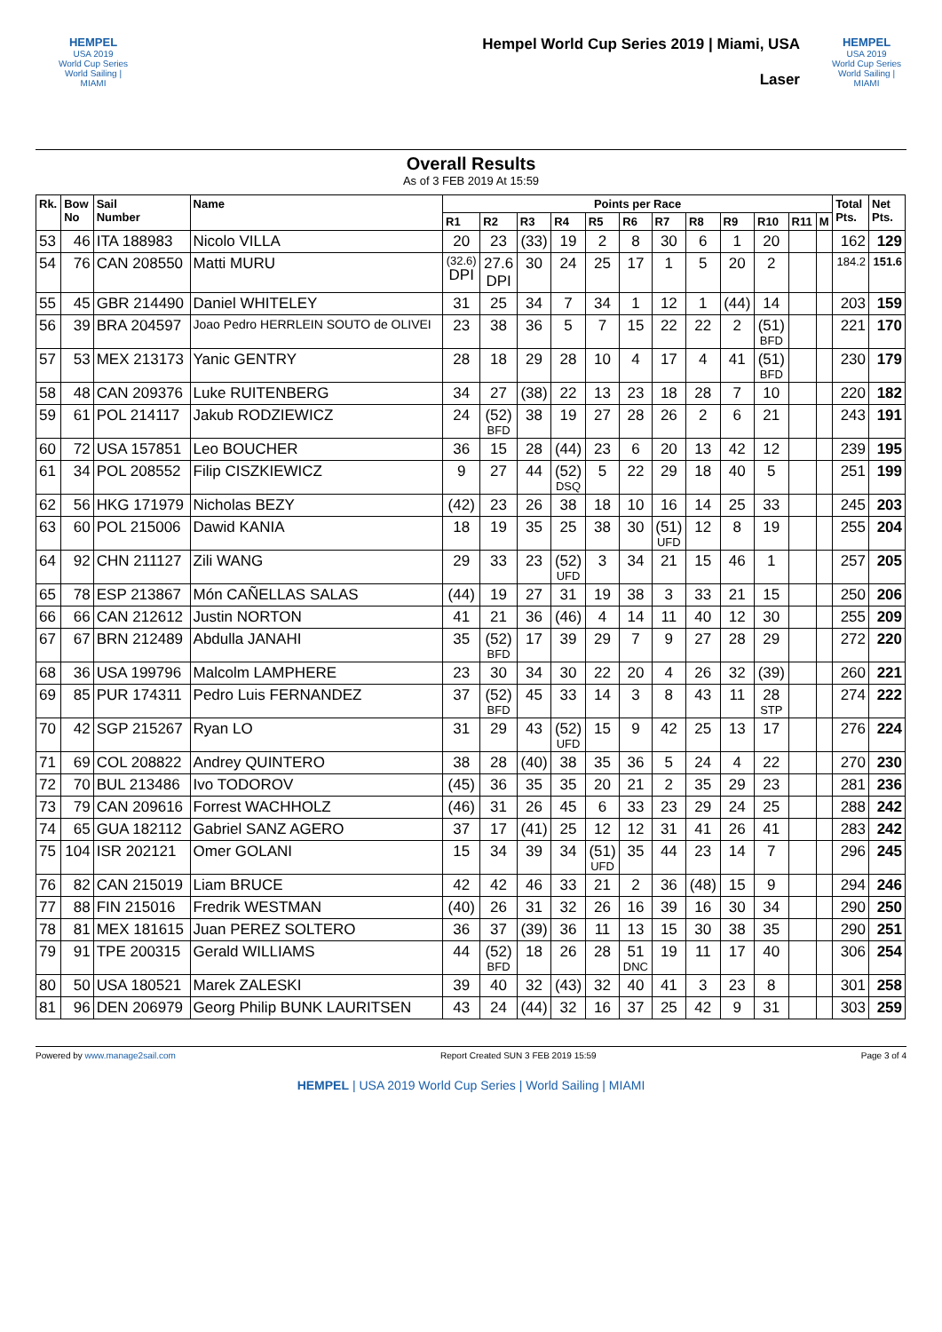HEMPEL
USA 2019
World Cup Series
World Sailing | MIAMI
Hempel World Cup Series 2019 | Miami, USA
Laser
HEMPEL
USA 2019
World Cup Series
World Sailing | MIAMI
Overall Results
As of 3 FEB 2019 At 15:59
| Rk. | Bow No | Sail Number | Name | Points per Race | | | | | | | | | | | | Total Pts. | Net Pts. |
| --- | --- | --- | --- | --- | --- | --- | --- | --- | --- | --- | --- | --- | --- | --- | --- | --- | --- |
| | | | | R1 | R2 | R3 | R4 | R5 | R6 | R7 | R8 | R9 | R10 | R11 | M | | |
| 53 | 46 | ITA 188983 | Nicolo VILLA | 20 | 23 | (33) | 19 | 2 | 8 | 30 | 6 | 1 | 20 | | | 162 | 129 |
| 54 | 76 | CAN 208550 | Matti MURU | (32.6) DPI | 27.6 DPI | 30 | 24 | 25 | 17 | 1 | 5 | 20 | 2 | | | 184.2 | 151.6 |
| 55 | 45 | GBR 214490 | Daniel WHITELEY | 31 | 25 | 34 | 7 | 34 | 1 | 12 | 1 | (44) | 14 | | | 203 | 159 |
| 56 | 39 | BRA 204597 | Joao Pedro HERRLEIN SOUTO de OLIVEI | 23 | 38 | 36 | 5 | 7 | 15 | 22 | 22 | 2 | (51) BFD | | | 221 | 170 |
| 57 | 53 | MEX 213173 | Yanic GENTRY | 28 | 18 | 29 | 28 | 10 | 4 | 17 | 4 | 41 | (51) BFD | | | 230 | 179 |
| 58 | 48 | CAN 209376 | Luke RUITENBERG | 34 | 27 | (38) | 22 | 13 | 23 | 18 | 28 | 7 | 10 | | | 220 | 182 |
| 59 | 61 | POL 214117 | Jakub RODZIEWICZ | 24 | (52) BFD | 38 | 19 | 27 | 28 | 26 | 2 | 6 | 21 | | | 243 | 191 |
| 60 | 72 | USA 157851 | Leo BOUCHER | 36 | 15 | 28 | (44) | 23 | 6 | 20 | 13 | 42 | 12 | | | 239 | 195 |
| 61 | 34 | POL 208552 | Filip CISZKIEWICZ | 9 | 27 | 44 | (52) DSQ | 5 | 22 | 29 | 18 | 40 | 5 | | | 251 | 199 |
| 62 | 56 | HKG 171979 | Nicholas BEZY | (42) | 23 | 26 | 38 | 18 | 10 | 16 | 14 | 25 | 33 | | | 245 | 203 |
| 63 | 60 | POL 215006 | Dawid KANIA | 18 | 19 | 35 | 25 | 38 | 30 | (51) UFD | 12 | 8 | 19 | | | 255 | 204 |
| 64 | 92 | CHN 211127 | Zili WANG | 29 | 33 | 23 | (52) UFD | 3 | 34 | 21 | 15 | 46 | 1 | | | 257 | 205 |
| 65 | 78 | ESP 213867 | Món CAÑELLAS SALAS | (44) | 19 | 27 | 31 | 19 | 38 | 3 | 33 | 21 | 15 | | | 250 | 206 |
| 66 | 66 | CAN 212612 | Justin NORTON | 41 | 21 | 36 | (46) | 4 | 14 | 11 | 40 | 12 | 30 | | | 255 | 209 |
| 67 | 67 | BRN 212489 | Abdulla JANAHI | 35 | (52) BFD | 17 | 39 | 29 | 7 | 9 | 27 | 28 | 29 | | | 272 | 220 |
| 68 | 36 | USA 199796 | Malcolm LAMPHERE | 23 | 30 | 34 | 30 | 22 | 20 | 4 | 26 | 32 | (39) | | | 260 | 221 |
| 69 | 85 | PUR 174311 | Pedro Luis FERNANDEZ | 37 | (52) BFD | 45 | 33 | 14 | 3 | 8 | 43 | 11 | 28 STP | | | 274 | 222 |
| 70 | 42 | SGP 215267 | Ryan LO | 31 | 29 | 43 | (52) UFD | 15 | 9 | 42 | 25 | 13 | 17 | | | 276 | 224 |
| 71 | 69 | COL 208822 | Andrey QUINTERO | 38 | 28 | (40) | 38 | 35 | 36 | 5 | 24 | 4 | 22 | | | 270 | 230 |
| 72 | 70 | BUL 213486 | Ivo TODOROV | (45) | 36 | 35 | 35 | 20 | 21 | 2 | 35 | 29 | 23 | | | 281 | 236 |
| 73 | 79 | CAN 209616 | Forrest WACHHOLZ | (46) | 31 | 26 | 45 | 6 | 33 | 23 | 29 | 24 | 25 | | | 288 | 242 |
| 74 | 65 | GUA 182112 | Gabriel SANZ AGERO | 37 | 17 | (41) | 25 | 12 | 12 | 31 | 41 | 26 | 41 | | | 283 | 242 |
| 75 | 104 | ISR 202121 | Omer GOLANI | 15 | 34 | 39 | 34 | (51) UFD | 35 | 44 | 23 | 14 | 7 | | | 296 | 245 |
| 76 | 82 | CAN 215019 | Liam BRUCE | 42 | 42 | 46 | 33 | 21 | 2 | 36 | (48) | 15 | 9 | | | 294 | 246 |
| 77 | 88 | FIN 215016 | Fredrik WESTMAN | (40) | 26 | 31 | 32 | 26 | 16 | 39 | 16 | 30 | 34 | | | 290 | 250 |
| 78 | 81 | MEX 181615 | Juan PEREZ SOLTERO | 36 | 37 | (39) | 36 | 11 | 13 | 15 | 30 | 38 | 35 | | | 290 | 251 |
| 79 | 91 | TPE 200315 | Gerald WILLIAMS | 44 | (52) BFD | 18 | 26 | 28 | 51 DNC | 19 | 11 | 17 | 40 | | | 306 | 254 |
| 80 | 50 | USA 180521 | Marek ZALESKI | 39 | 40 | 32 | (43) | 32 | 40 | 41 | 3 | 23 | 8 | | | 301 | 258 |
| 81 | 96 | DEN 206979 | Georg Philip BUNK LAURITSEN | 43 | 24 | (44) | 32 | 16 | 37 | 25 | 42 | 9 | 31 | | | 303 | 259 |
Powered by www.manage2sail.com Report Created SUN 3 FEB 2019 15:59 Page 3 of 4
HEMPEL | USA 2019 World Cup Series | World Sailing | MIAMI